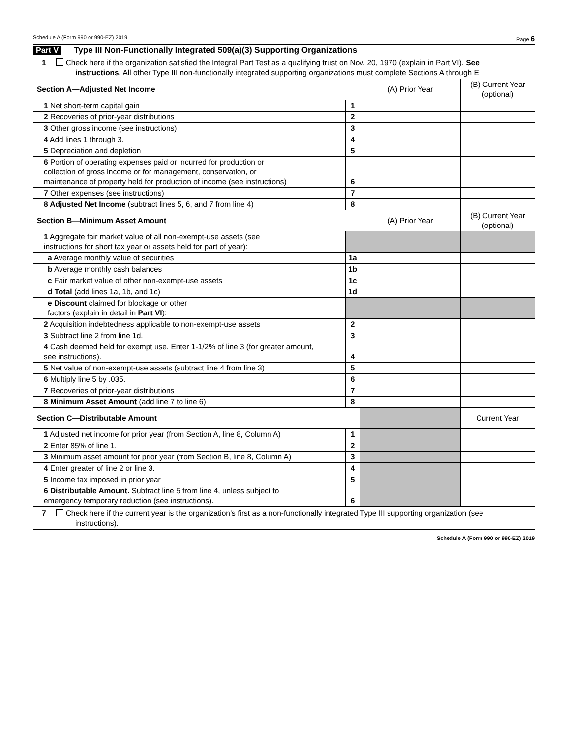Schedule A (Form 990 or 990-EZ) 2019 Page 6
Part V Type III Non-Functionally Integrated 509(a)(3) Supporting Organizations
1 Check here if the organization satisfied the Integral Part Test as a qualifying trust on Nov. 20, 1970 (explain in Part VI). See
instructions. All other Type III non-functionally integrated supporting organizations must complete Sections A through E.
| Section A—Adjusted Net Income | | (A) Prior Year | (B) Current Year (optional) |
| --- | --- | --- | --- |
| 1 Net short-term capital gain | 1 | | |
| 2 Recoveries of prior-year distributions | 2 | | |
| 3 Other gross income (see instructions) | 3 | | |
| 4 Add lines 1 through 3. | 4 | | |
| 5 Depreciation and depletion | 5 | | |
| 6 Portion of operating expenses paid or incurred for production or collection of gross income or for management, conservation, or maintenance of property held for production of income (see instructions) | 6 | | |
| 7 Other expenses (see instructions) | 7 | | |
| 8 Adjusted Net Income (subtract lines 5, 6, and 7 from line 4) | 8 | | |
| Section B—Minimum Asset Amount | | (A) Prior Year | (B) Current Year (optional) |
| 1 Aggregate fair market value of all non-exempt-use assets (see instructions for short tax year or assets held for part of year): | | | |
| a Average monthly value of securities | 1a | | |
| b Average monthly cash balances | 1b | | |
| c Fair market value of other non-exempt-use assets | 1c | | |
| d Total (add lines 1a, 1b, and 1c) | 1d | | |
| e Discount claimed for blockage or other factors (explain in detail in Part VI ): | | | |
| 2 Acquisition indebtedness applicable to non-exempt-use assets | 2 | | |
| 3 Subtract line 2 from line 1d. | 3 | | |
| 4 Cash deemed held for exempt use. Enter 1-1/2% of line 3 (for greater amount, see instructions). | 4 | | |
| 5 Net value of non-exempt-use assets (subtract line 4 from line 3) | 5 | | |
| 6 Multiply line 5 by .035. | 6 | | |
| 7 Recoveries of prior-year distributions | 7 | | |
| 8 Minimum Asset Amount (add line 7 to line 6) | 8 | | |
| Section C—Distributable Amount | | | Current Year |
| 1 Adjusted net income for prior year (from Section A, line 8, Column A) | 1 | | |
| 2 Enter 85% of line 1. | 2 | | |
| 3 Minimum asset amount for prior year (from Section B, line 8, Column A) | 3 | | |
| 4 Enter greater of line 2 or line 3. | 4 | | |
| 5 Income tax imposed in prior year | 5 | | |
| 6 Distributable Amount. Subtract line 5 from line 4, unless subject to emergency temporary reduction (see instructions). | 6 | | |
7 Check here if the current year is the organization’s first as a non-functionally integrated Type III supporting organization (see
instructions).
Schedule A (Form 990 or 990-EZ) 2019